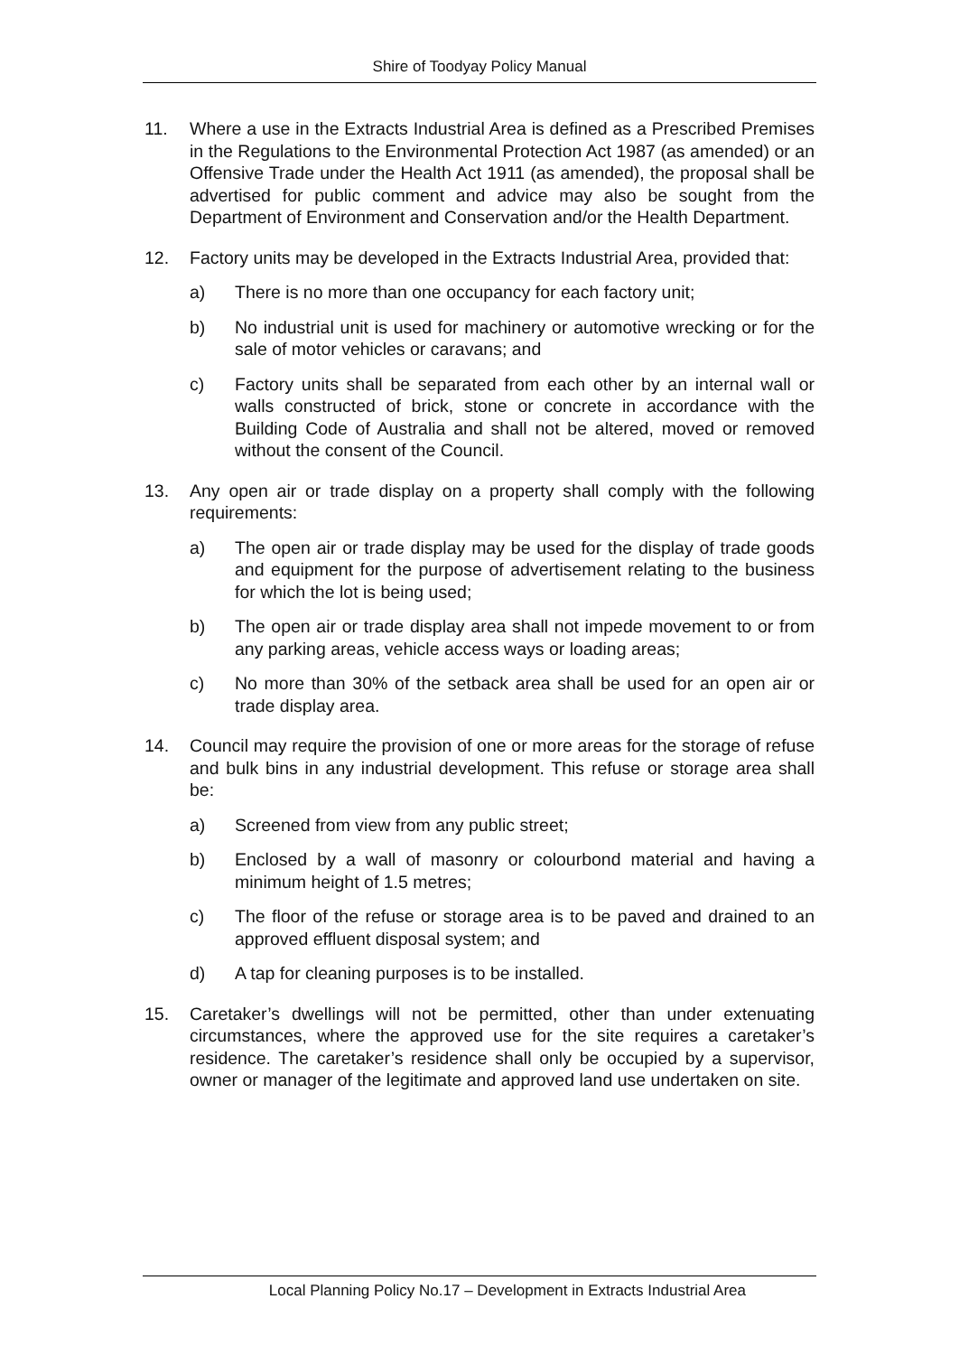Shire of Toodyay Policy Manual
11. Where a use in the Extracts Industrial Area is defined as a Prescribed Premises in the Regulations to the Environmental Protection Act 1987 (as amended) or an Offensive Trade under the Health Act 1911 (as amended), the proposal shall be advertised for public comment and advice may also be sought from the Department of Environment and Conservation and/or the Health Department.
12. Factory units may be developed in the Extracts Industrial Area, provided that:
a) There is no more than one occupancy for each factory unit;
b) No industrial unit is used for machinery or automotive wrecking or for the sale of motor vehicles or caravans; and
c) Factory units shall be separated from each other by an internal wall or walls constructed of brick, stone or concrete in accordance with the Building Code of Australia and shall not be altered, moved or removed without the consent of the Council.
13. Any open air or trade display on a property shall comply with the following requirements:
a) The open air or trade display may be used for the display of trade goods and equipment for the purpose of advertisement relating to the business for which the lot is being used;
b) The open air or trade display area shall not impede movement to or from any parking areas, vehicle access ways or loading areas;
c) No more than 30% of the setback area shall be used for an open air or trade display area.
14. Council may require the provision of one or more areas for the storage of refuse and bulk bins in any industrial development. This refuse or storage area shall be:
a) Screened from view from any public street;
b) Enclosed by a wall of masonry or colourbond material and having a minimum height of 1.5 metres;
c) The floor of the refuse or storage area is to be paved and drained to an approved effluent disposal system; and
d) A tap for cleaning purposes is to be installed.
15. Caretaker’s dwellings will not be permitted, other than under extenuating circumstances, where the approved use for the site requires a caretaker’s residence. The caretaker’s residence shall only be occupied by a supervisor, owner or manager of the legitimate and approved land use undertaken on site.
Local Planning Policy No.17 – Development in Extracts Industrial Area